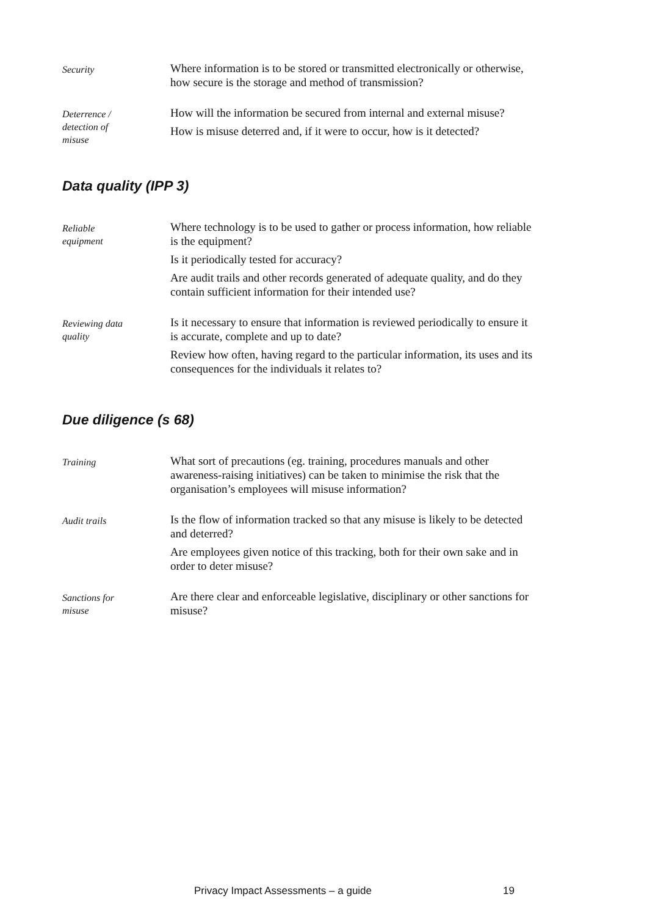Security
Where information is to be stored or transmitted electronically or otherwise, how secure is the storage and method of transmission?
Deterrence /
detection of
misuse
How will the information be secured from internal and external misuse?
How is misuse deterred and, if it were to occur, how is it detected?
Data quality (IPP 3)
Reliable
equipment
Where technology is to be used to gather or process information, how reliable is the equipment?
Is it periodically tested for accuracy?
Are audit trails and other records generated of adequate quality, and do they contain sufficient information for their intended use?
Reviewing data
quality
Is it necessary to ensure that information is reviewed periodically to ensure it is accurate, complete and up to date?
Review how often, having regard to the particular information, its uses and its consequences for the individuals it relates to?
Due diligence (s 68)
Training
What sort of precautions (eg. training, procedures manuals and other awareness-raising initiatives) can be taken to minimise the risk that the organisation’s employees will misuse information?
Audit trails
Is the flow of information tracked so that any misuse is likely to be detected and deterred?
Are employees given notice of this tracking, both for their own sake and in order to deter misuse?
Sanctions for
misuse
Are there clear and enforceable legislative, disciplinary or other sanctions for misuse?
Privacy Impact Assessments – a guide 19